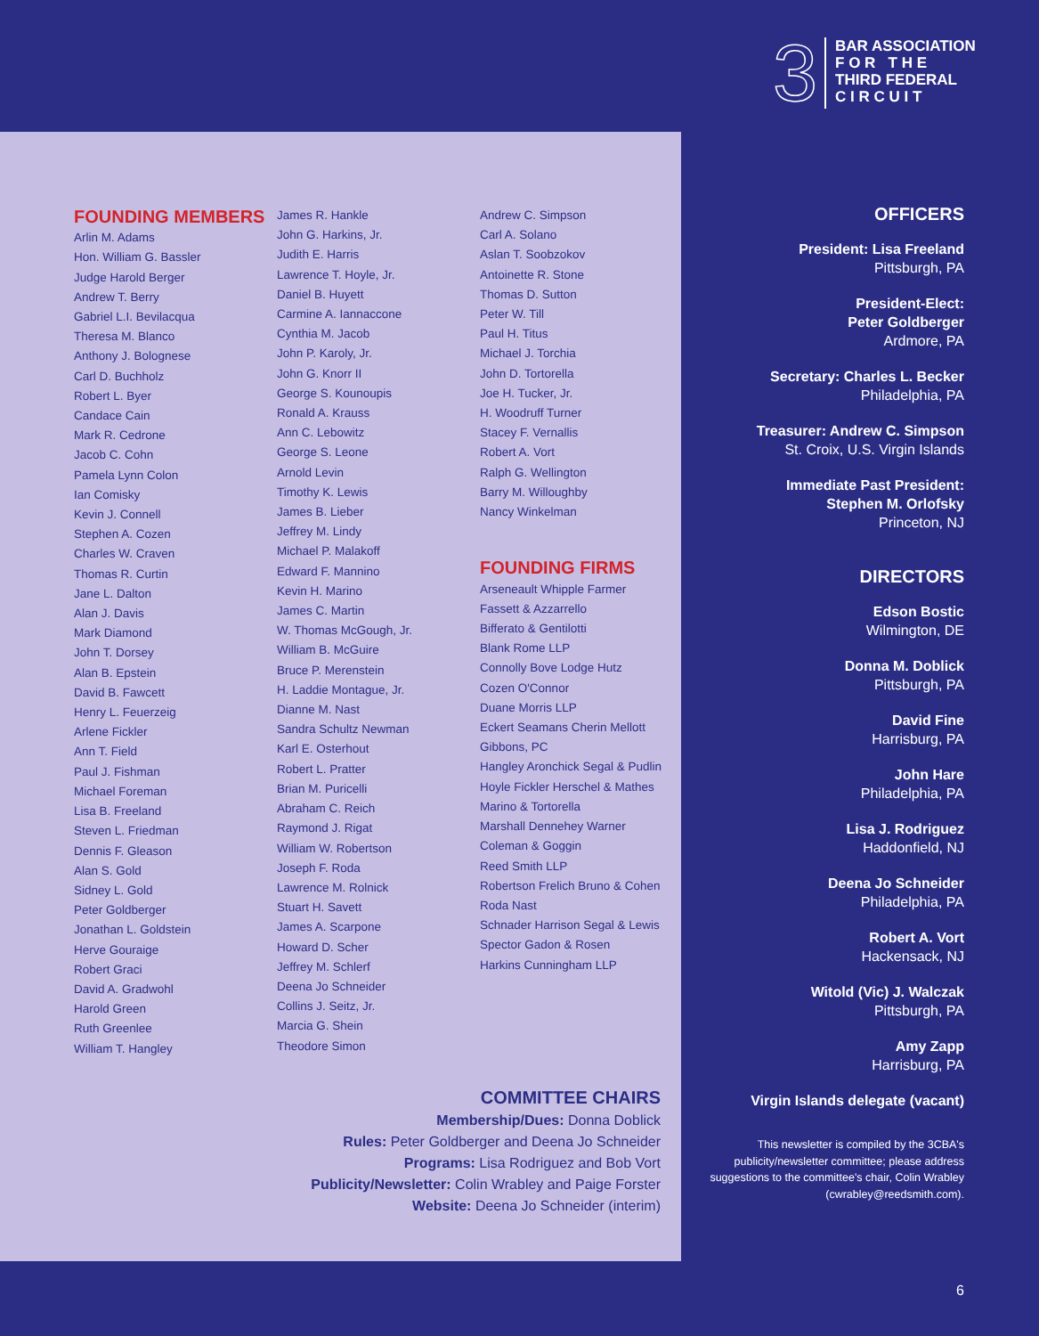3
BAR ASSOCIATION
F O R T H E
THIRD FEDERAL
C I R C U I T
FOUNDING MEMBERS
Arlin M. Adams
Hon. William G. Bassler
Judge Harold Berger
Andrew T. Berry
Gabriel L.I. Bevilacqua
Theresa M. Blanco
Anthony J. Bolognese
Carl D. Buchholz
Robert L. Byer
Candace Cain
Mark R. Cedrone
Jacob C. Cohn
Pamela Lynn Colon
Ian Comisky
Kevin J. Connell
Stephen A. Cozen
Charles W. Craven
Thomas R. Curtin
Jane L. Dalton
Alan J. Davis
Mark Diamond
John T. Dorsey
Alan B. Epstein
David B. Fawcett
Henry L. Feuerzeig
Arlene Fickler
Ann T. Field
Paul J. Fishman
Michael Foreman
Lisa B. Freeland
Steven L. Friedman
Dennis F. Gleason
Alan S. Gold
Sidney L. Gold
Peter Goldberger
Jonathan L. Goldstein
Herve Gouraige
Robert Graci
David A. Gradwohl
Harold Green
Ruth Greenlee
William T. Hangley
James R. Hankle
John G. Harkins, Jr.
Judith E. Harris
Lawrence T. Hoyle, Jr.
Daniel B. Huyett
Carmine A. Iannaccone
Cynthia M. Jacob
John P. Karoly, Jr.
John G. Knorr II
George S. Kounoupis
Ronald A. Krauss
Ann C. Lebowitz
George S. Leone
Arnold Levin
Timothy K. Lewis
James B. Lieber
Jeffrey M. Lindy
Michael P. Malakoff
Edward F. Mannino
Kevin H. Marino
James C. Martin
W. Thomas McGough, Jr.
William B. McGuire
Bruce P. Merenstein
H. Laddie Montague, Jr.
Dianne M. Nast
Sandra Schultz Newman
Karl E. Osterhout
Robert L. Pratter
Brian M. Puricelli
Abraham C. Reich
Raymond J. Rigat
William W. Robertson
Joseph F. Roda
Lawrence M. Rolnick
Stuart H. Savett
James A. Scarpone
Howard D. Scher
Jeffrey M. Schlerf
Deena Jo Schneider
Collins J. Seitz, Jr.
Marcia G. Shein
Theodore Simon
Andrew C. Simpson
Carl A. Solano
Aslan T. Soobzokov
Antoinette R. Stone
Thomas D. Sutton
Peter W. Till
Paul H. Titus
Michael J. Torchia
John D. Tortorella
Joe H. Tucker, Jr.
H. Woodruff Turner
Stacey F. Vernallis
Robert A. Vort
Ralph G. Wellington
Barry M. Willoughby
Nancy Winkelman
FOUNDING FIRMS
Arseneault Whipple Farmer
Fassett & Azzarrello
Bifferato & Gentilotti
Blank Rome LLP
Connolly Bove Lodge Hutz
Cozen O'Connor
Duane Morris LLP
Eckert Seamans Cherin Mellott
Gibbons, PC
Hangley Aronchick Segal & Pudlin
Hoyle Fickler Herschel & Mathes
Marino & Tortorella
Marshall Dennehey Warner
Coleman & Goggin
Reed Smith LLP
Robertson Frelich Bruno & Cohen
Roda Nast
Schnader Harrison Segal & Lewis
Spector Gadon & Rosen
Harkins Cunningham LLP
COMMITTEE CHAIRS
Membership/Dues: Donna Doblick
Rules: Peter Goldberger and Deena Jo Schneider
Programs: Lisa Rodriguez and Bob Vort
Publicity/Newsletter: Colin Wrabley and Paige Forster
Website: Deena Jo Schneider (interim)
OFFICERS
President: Lisa Freeland
Pittsburgh, PA
President-Elect:
Peter Goldberger
Ardmore, PA
Secretary: Charles L. Becker
Philadelphia, PA
Treasurer: Andrew C. Simpson
St. Croix, U.S. Virgin Islands
Immediate Past President:
Stephen M. Orlofsky
Princeton, NJ
DIRECTORS
Edson Bostic
Wilmington, DE
Donna M. Doblick
Pittsburgh, PA
David Fine
Harrisburg, PA
John Hare
Philadelphia, PA
Lisa J. Rodriguez
Haddonfield, NJ
Deena Jo Schneider
Philadelphia, PA
Robert A. Vort
Hackensack, NJ
Witold (Vic) J. Walczak
Pittsburgh, PA
Amy Zapp
Harrisburg, PA
Virgin Islands delegate (vacant)
This newsletter is compiled by the 3CBA's publicity/newsletter committee; please address suggestions to the committee's chair, Colin Wrabley (cwrabley@reedsmith.com).
6